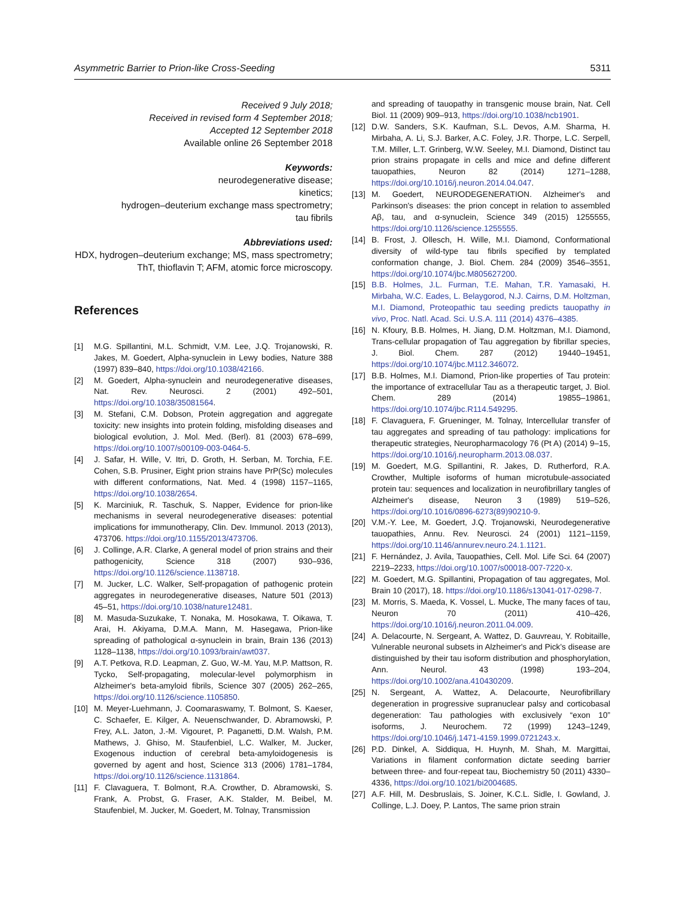Asymmetric Barrier to Prion-like Cross-Seeding 5311
Received 9 July 2018;
Received in revised form 4 September 2018;
Accepted 12 September 2018
Available online 26 September 2018
Keywords:
neurodegenerative disease;
kinetics;
hydrogen–deuterium exchange mass spectrometry;
tau fibrils
Abbreviations used:
HDX, hydrogen–deuterium exchange; MS, mass spectrometry; ThT, thioflavin T; AFM, atomic force microscopy.
References
[1] M.G. Spillantini, M.L. Schmidt, V.M. Lee, J.Q. Trojanowski, R. Jakes, M. Goedert, Alpha-synuclein in Lewy bodies, Nature 388 (1997) 839–840, https://doi.org/10.1038/42166.
[2] M. Goedert, Alpha-synuclein and neurodegenerative diseases, Nat. Rev. Neurosci. 2 (2001) 492–501, https://doi.org/10.1038/35081564.
[3] M. Stefani, C.M. Dobson, Protein aggregation and aggregate toxicity: new insights into protein folding, misfolding diseases and biological evolution, J. Mol. Med. (Berl). 81 (2003) 678–699, https://doi.org/10.1007/s00109-003-0464-5.
[4] J. Safar, H. Wille, V. Itri, D. Groth, H. Serban, M. Torchia, F.E. Cohen, S.B. Prusiner, Eight prion strains have PrP(Sc) molecules with different conformations, Nat. Med. 4 (1998) 1157–1165, https://doi.org/10.1038/2654.
[5] K. Marciniuk, R. Taschuk, S. Napper, Evidence for prion-like mechanisms in several neurodegenerative diseases: potential implications for immunotherapy, Clin. Dev. Immunol. 2013 (2013), 473706. https://doi.org/10.1155/2013/473706.
[6] J. Collinge, A.R. Clarke, A general model of prion strains and their pathogenicity, Science 318 (2007) 930–936, https://doi.org/10.1126/science.1138718.
[7] M. Jucker, L.C. Walker, Self-propagation of pathogenic protein aggregates in neurodegenerative diseases, Nature 501 (2013) 45–51, https://doi.org/10.1038/nature12481.
[8] M. Masuda-Suzukake, T. Nonaka, M. Hosokawa, T. Oikawa, T. Arai, H. Akiyama, D.M.A. Mann, M. Hasegawa, Prion-like spreading of pathological α-synuclein in brain, Brain 136 (2013) 1128–1138, https://doi.org/10.1093/brain/awt037.
[9] A.T. Petkova, R.D. Leapman, Z. Guo, W.-M. Yau, M.P. Mattson, R. Tycko, Self-propagating, molecular-level polymorphism in Alzheimer's beta-amyloid fibrils, Science 307 (2005) 262–265, https://doi.org/10.1126/science.1105850.
[10] M. Meyer-Luehmann, J. Coomaraswamy, T. Bolmont, S. Kaeser, C. Schaefer, E. Kilger, A. Neuenschwander, D. Abramowski, P. Frey, A.L. Jaton, J.-M. Vigouret, P. Paganetti, D.M. Walsh, P.M. Mathews, J. Ghiso, M. Staufenbiel, L.C. Walker, M. Jucker, Exogenous induction of cerebral beta-amyloidogenesis is governed by agent and host, Science 313 (2006) 1781–1784, https://doi.org/10.1126/science.1131864.
[11] F. Clavaguera, T. Bolmont, R.A. Crowther, D. Abramowski, S. Frank, A. Probst, G. Fraser, A.K. Stalder, M. Beibel, M. Staufenbiel, M. Jucker, M. Goedert, M. Tolnay, Transmission
and spreading of tauopathy in transgenic mouse brain, Nat. Cell Biol. 11 (2009) 909–913, https://doi.org/10.1038/ncb1901.
[12] D.W. Sanders, S.K. Kaufman, S.L. Devos, A.M. Sharma, H. Mirbaha, A. Li, S.J. Barker, A.C. Foley, J.R. Thorpe, L.C. Serpell, T.M. Miller, L.T. Grinberg, W.W. Seeley, M.I. Diamond, Distinct tau prion strains propagate in cells and mice and define different tauopathies, Neuron 82 (2014) 1271–1288, https://doi.org/10.1016/j.neuron.2014.04.047.
[13] M. Goedert, NEURODEGENERATION. Alzheimer's and Parkinson's diseases: the prion concept in relation to assembled Aβ, tau, and α-synuclein, Science 349 (2015) 1255555, https://doi.org/10.1126/science.1255555.
[14] B. Frost, J. Ollesch, H. Wille, M.I. Diamond, Conformational diversity of wild-type tau fibrils specified by templated conformation change, J. Biol. Chem. 284 (2009) 3546–3551, https://doi.org/10.1074/jbc.M805627200.
[15] B.B. Holmes, J.L. Furman, T.E. Mahan, T.R. Yamasaki, H. Mirbaha, W.C. Eades, L. Belaygorod, N.J. Cairns, D.M. Holtzman, M.I. Diamond, Proteopathic tau seeding predicts tauopathy in vivo, Proc. Natl. Acad. Sci. U.S.A. 111 (2014) 4376–4385.
[16] N. Kfoury, B.B. Holmes, H. Jiang, D.M. Holtzman, M.I. Diamond, Trans-cellular propagation of Tau aggregation by fibrillar species, J. Biol. Chem. 287 (2012) 19440–19451, https://doi.org/10.1074/jbc.M112.346072.
[17] B.B. Holmes, M.I. Diamond, Prion-like properties of Tau protein: the importance of extracellular Tau as a therapeutic target, J. Biol. Chem. 289 (2014) 19855–19861, https://doi.org/10.1074/jbc.R114.549295.
[18] F. Clavaguera, F. Grueninger, M. Tolnay, Intercellular transfer of tau aggregates and spreading of tau pathology: implications for therapeutic strategies, Neuropharmacology 76 (Pt A) (2014) 9–15, https://doi.org/10.1016/j.neuropharm.2013.08.037.
[19] M. Goedert, M.G. Spillantini, R. Jakes, D. Rutherford, R.A. Crowther, Multiple isoforms of human microtubule-associated protein tau: sequences and localization in neurofibrillary tangles of Alzheimer's disease, Neuron 3 (1989) 519–526, https://doi.org/10.1016/0896-6273(89)90210-9.
[20] V.M.-Y. Lee, M. Goedert, J.Q. Trojanowski, Neurodegenerative tauopathies, Annu. Rev. Neurosci. 24 (2001) 1121–1159, https://doi.org/10.1146/annurev.neuro.24.1.1121.
[21] F. Hernández, J. Avila, Tauopathies, Cell. Mol. Life Sci. 64 (2007) 2219–2233, https://doi.org/10.1007/s00018-007-7220-x.
[22] M. Goedert, M.G. Spillantini, Propagation of tau aggregates, Mol. Brain 10 (2017), 18. https://doi.org/10.1186/s13041-017-0298-7.
[23] M. Morris, S. Maeda, K. Vossel, L. Mucke, The many faces of tau, Neuron 70 (2011) 410–426, https://doi.org/10.1016/j.neuron.2011.04.009.
[24] A. Delacourte, N. Sergeant, A. Wattez, D. Gauvreau, Y. Robitaille, Vulnerable neuronal subsets in Alzheimer's and Pick's disease are distinguished by their tau isoform distribution and phosphorylation, Ann. Neurol. 43 (1998) 193–204, https://doi.org/10.1002/ana.410430209.
[25] N. Sergeant, A. Wattez, A. Delacourte, Neurofibrillary degeneration in progressive supranuclear palsy and corticobasal degeneration: Tau pathologies with exclusively “exon 10” isoforms, J. Neurochem. 72 (1999) 1243–1249, https://doi.org/10.1046/j.1471-4159.1999.0721243.x.
[26] P.D. Dinkel, A. Siddiqua, H. Huynh, M. Shah, M. Margittai, Variations in filament conformation dictate seeding barrier between three- and four-repeat tau, Biochemistry 50 (2011) 4330–4336, https://doi.org/10.1021/bi2004685.
[27] A.F. Hill, M. Desbruslais, S. Joiner, K.C.L. Sidle, I. Gowland, J. Collinge, L.J. Doey, P. Lantos, The same prion strain